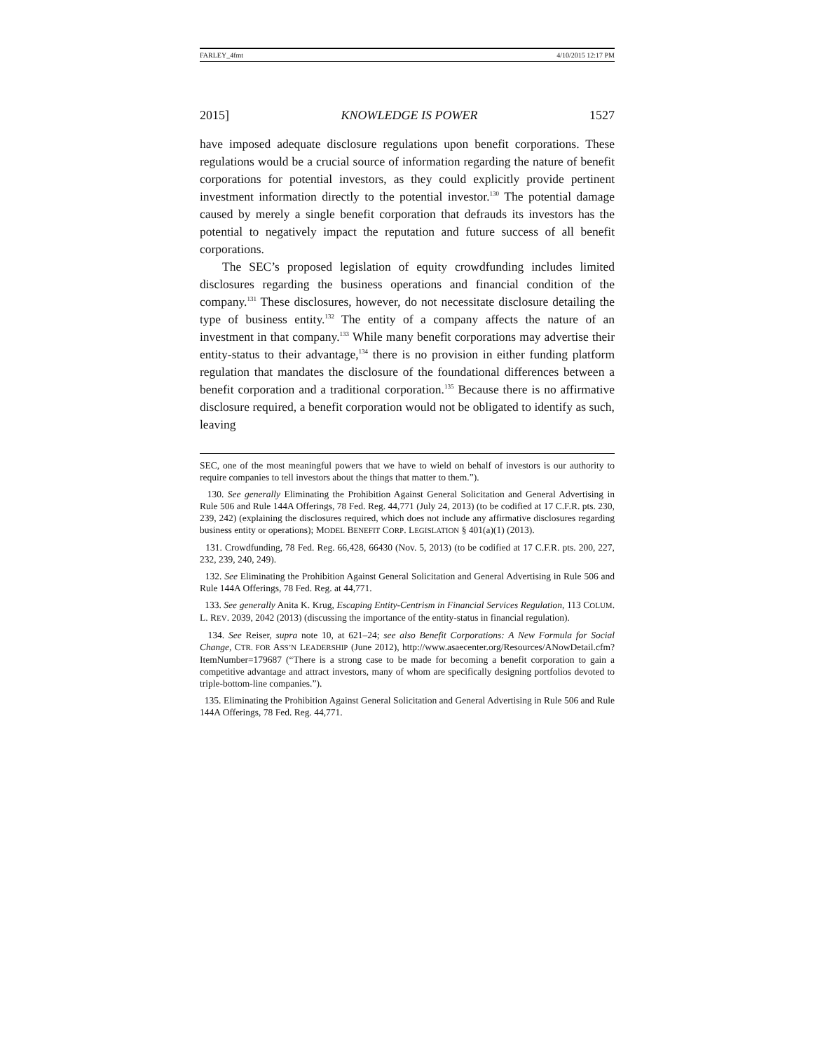FARLEY_4fmt 4/10/2015 12:17 PM
2015] KNOWLEDGE IS POWER 1527
have imposed adequate disclosure regulations upon benefit corporations. These regulations would be a crucial source of information regarding the nature of benefit corporations for potential investors, as they could explicitly provide pertinent investment information directly to the potential investor.<sup>130</sup> The potential damage caused by merely a single benefit corporation that defrauds its investors has the potential to negatively impact the reputation and future success of all benefit corporations.
The SEC’s proposed legislation of equity crowdfunding includes limited disclosures regarding the business operations and financial condition of the company.<sup>131</sup> These disclosures, however, do not necessitate disclosure detailing the type of business entity.<sup>132</sup> The entity of a company affects the nature of an investment in that company.<sup>133</sup> While many benefit corporations may advertise their entity-status to their advantage,<sup>134</sup> there is no provision in either funding platform regulation that mandates the disclosure of the foundational differences between a benefit corporation and a traditional corporation.<sup>135</sup> Because there is no affirmative disclosure required, a benefit corporation would not be obligated to identify as such, leaving
SEC, one of the most meaningful powers that we have to wield on behalf of investors is our authority to require companies to tell investors about the things that matter to them.”).
130. See generally Eliminating the Prohibition Against General Solicitation and General Advertising in Rule 506 and Rule 144A Offerings, 78 Fed. Reg. 44,771 (July 24, 2013) (to be codified at 17 C.F.R. pts. 230, 239, 242) (explaining the disclosures required, which does not include any affirmative disclosures regarding business entity or operations); MODEL BENEFIT CORP. LEGISLATION § 401(a)(1) (2013).
131. Crowdfunding, 78 Fed. Reg. 66,428, 66430 (Nov. 5, 2013) (to be codified at 17 C.F.R. pts. 200, 227, 232, 239, 240, 249).
132. See Eliminating the Prohibition Against General Solicitation and General Advertising in Rule 506 and Rule 144A Offerings, 78 Fed. Reg. at 44,771.
133. See generally Anita K. Krug, Escaping Entity-Centrism in Financial Services Regulation, 113 COLUM. L. REV. 2039, 2042 (2013) (discussing the importance of the entity-status in financial regulation).
134. See Reiser, supra note 10, at 621–24; see also Benefit Corporations: A New Formula for Social Change, CTR. FOR ASS’N LEADERSHIP (June 2012), http://www.asaecenter.org/Resources/ANowDetail.cfm?ItemNumber=179687 (“There is a strong case to be made for becoming a benefit corporation to gain a competitive advantage and attract investors, many of whom are specifically designing portfolios devoted to triple-bottom-line companies.”).
135. Eliminating the Prohibition Against General Solicitation and General Advertising in Rule 506 and Rule 144A Offerings, 78 Fed. Reg. 44,771.